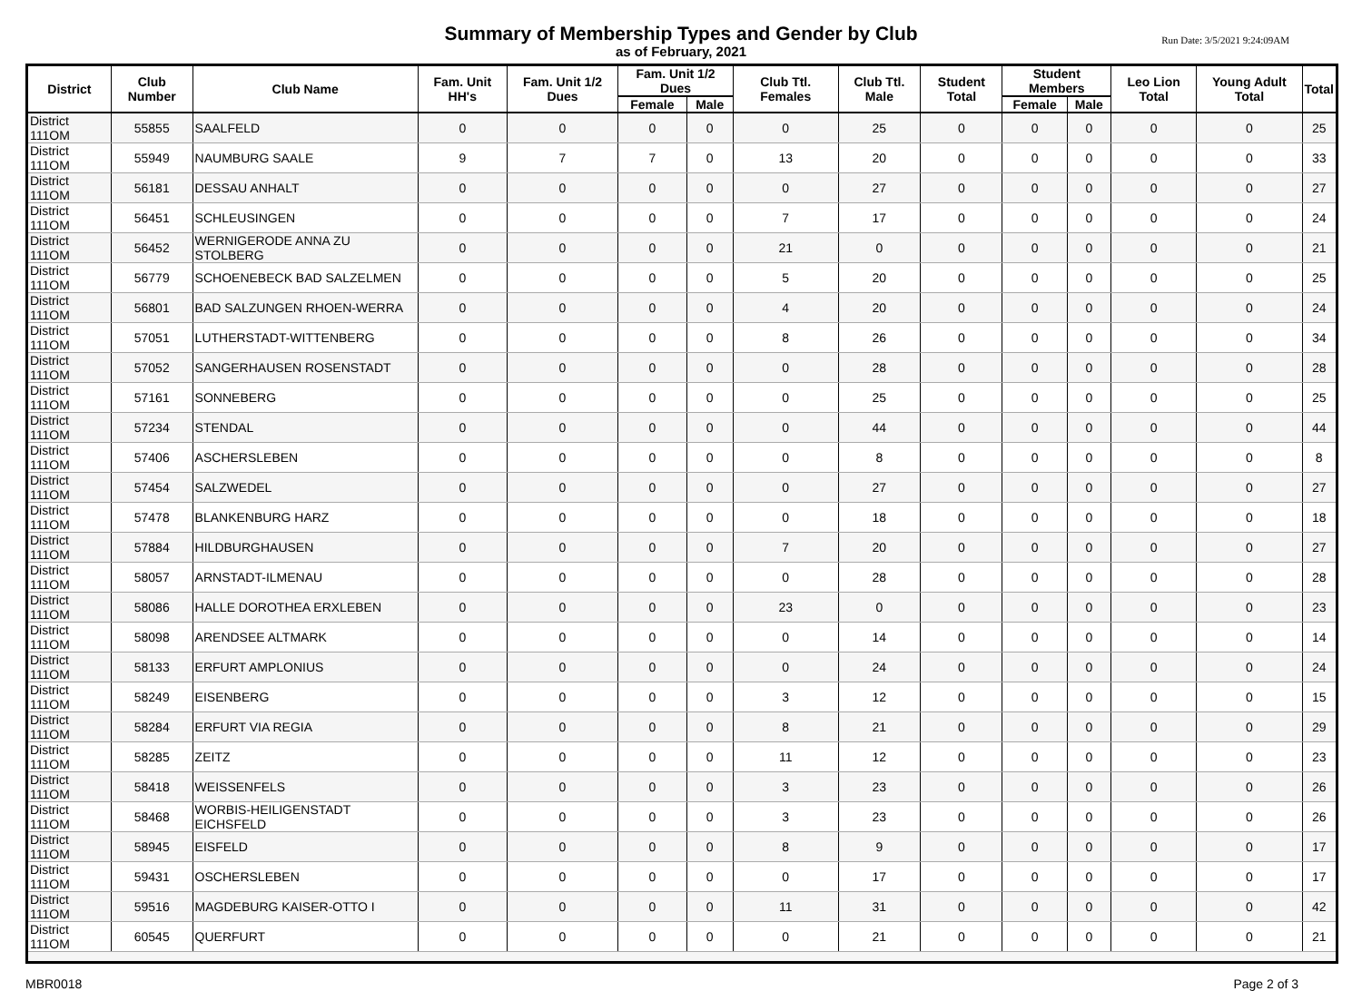Summary of Membership Types and Gender by Club
as of February, 2021
Run Date: 3/5/2021 9:24:09AM
| District | Club Number | Club Name | Fam. Unit HH's | Fam. Unit 1/2 Dues | Fam. Unit 1/2 Dues | | Club Ttl. Females | Club Ttl. Male | Student Total | Student Members | | Leo Lion Total | Young Adult Total | Total |
| --- | --- | --- | --- | --- | --- | --- | --- | --- | --- | --- | --- | --- | --- | --- |
| | | | | | Female | Male | | | | Female | Male | | | |
| District 111OM | 55855 | SAALFELD | 0 | 0 | 0 | 0 | 0 | 25 | 0 | 0 | 0 | 0 | 0 | 25 |
| District 111OM | 55949 | NAUMBURG SAALE | 9 | 7 | 7 | 0 | 13 | 20 | 0 | 0 | 0 | 0 | 0 | 33 |
| District 111OM | 56181 | DESSAU ANHALT | 0 | 0 | 0 | 0 | 0 | 27 | 0 | 0 | 0 | 0 | 0 | 27 |
| District 111OM | 56451 | SCHLEUSINGEN | 0 | 0 | 0 | 0 | 7 | 17 | 0 | 0 | 0 | 0 | 0 | 24 |
| District 111OM | 56452 | WERNIGERODE ANNA ZU STOLBERG | 0 | 0 | 0 | 0 | 21 | 0 | 0 | 0 | 0 | 0 | 0 | 21 |
| District 111OM | 56779 | SCHOENEBECK BAD SALZELMEN | 0 | 0 | 0 | 0 | 5 | 20 | 0 | 0 | 0 | 0 | 0 | 25 |
| District 111OM | 56801 | BAD SALZUNGEN RHOEN-WERRA | 0 | 0 | 0 | 0 | 4 | 20 | 0 | 0 | 0 | 0 | 0 | 24 |
| District 111OM | 57051 | LUTHERSTADT-WITTENBERG | 0 | 0 | 0 | 0 | 8 | 26 | 0 | 0 | 0 | 0 | 0 | 34 |
| District 111OM | 57052 | SANGERHAUSEN ROSENSTADT | 0 | 0 | 0 | 0 | 0 | 28 | 0 | 0 | 0 | 0 | 0 | 28 |
| District 111OM | 57161 | SONNEBERG | 0 | 0 | 0 | 0 | 0 | 25 | 0 | 0 | 0 | 0 | 0 | 25 |
| District 111OM | 57234 | STENDAL | 0 | 0 | 0 | 0 | 0 | 44 | 0 | 0 | 0 | 0 | 0 | 44 |
| District 111OM | 57406 | ASCHERSLEBEN | 0 | 0 | 0 | 0 | 0 | 8 | 0 | 0 | 0 | 0 | 0 | 8 |
| District 111OM | 57454 | SALZWEDEL | 0 | 0 | 0 | 0 | 0 | 27 | 0 | 0 | 0 | 0 | 0 | 27 |
| District 111OM | 57478 | BLANKENBURG HARZ | 0 | 0 | 0 | 0 | 0 | 18 | 0 | 0 | 0 | 0 | 0 | 18 |
| District 111OM | 57884 | HILDBURGHAUSEN | 0 | 0 | 0 | 0 | 7 | 20 | 0 | 0 | 0 | 0 | 0 | 27 |
| District 111OM | 58057 | ARNSTADT-ILMENAU | 0 | 0 | 0 | 0 | 0 | 28 | 0 | 0 | 0 | 0 | 0 | 28 |
| District 111OM | 58086 | HALLE DOROTHEA ERXLEBEN | 0 | 0 | 0 | 0 | 23 | 0 | 0 | 0 | 0 | 0 | 0 | 23 |
| District 111OM | 58098 | ARENDSEE ALTMARK | 0 | 0 | 0 | 0 | 0 | 14 | 0 | 0 | 0 | 0 | 0 | 14 |
| District 111OM | 58133 | ERFURT AMPLONIUS | 0 | 0 | 0 | 0 | 0 | 24 | 0 | 0 | 0 | 0 | 0 | 24 |
| District 111OM | 58249 | EISENBERG | 0 | 0 | 0 | 0 | 3 | 12 | 0 | 0 | 0 | 0 | 0 | 15 |
| District 111OM | 58284 | ERFURT VIA REGIA | 0 | 0 | 0 | 0 | 8 | 21 | 0 | 0 | 0 | 0 | 0 | 29 |
| District 111OM | 58285 | ZEITZ | 0 | 0 | 0 | 0 | 11 | 12 | 0 | 0 | 0 | 0 | 0 | 23 |
| District 111OM | 58418 | WEISSENFELS | 0 | 0 | 0 | 0 | 3 | 23 | 0 | 0 | 0 | 0 | 0 | 26 |
| District 111OM | 58468 | WORBIS-HEILIGENSTADT EICHSFELD | 0 | 0 | 0 | 0 | 3 | 23 | 0 | 0 | 0 | 0 | 0 | 26 |
| District 111OM | 58945 | EISFELD | 0 | 0 | 0 | 0 | 8 | 9 | 0 | 0 | 0 | 0 | 0 | 17 |
| District 111OM | 59431 | OSCHERSLEBEN | 0 | 0 | 0 | 0 | 0 | 17 | 0 | 0 | 0 | 0 | 0 | 17 |
| District 111OM | 59516 | MAGDEBURG KAISER-OTTO I | 0 | 0 | 0 | 0 | 11 | 31 | 0 | 0 | 0 | 0 | 0 | 42 |
| District 111OM | 60545 | QUERFURT | 0 | 0 | 0 | 0 | 0 | 21 | 0 | 0 | 0 | 0 | 0 | 21 |
MBR0018 Page 2 of 3